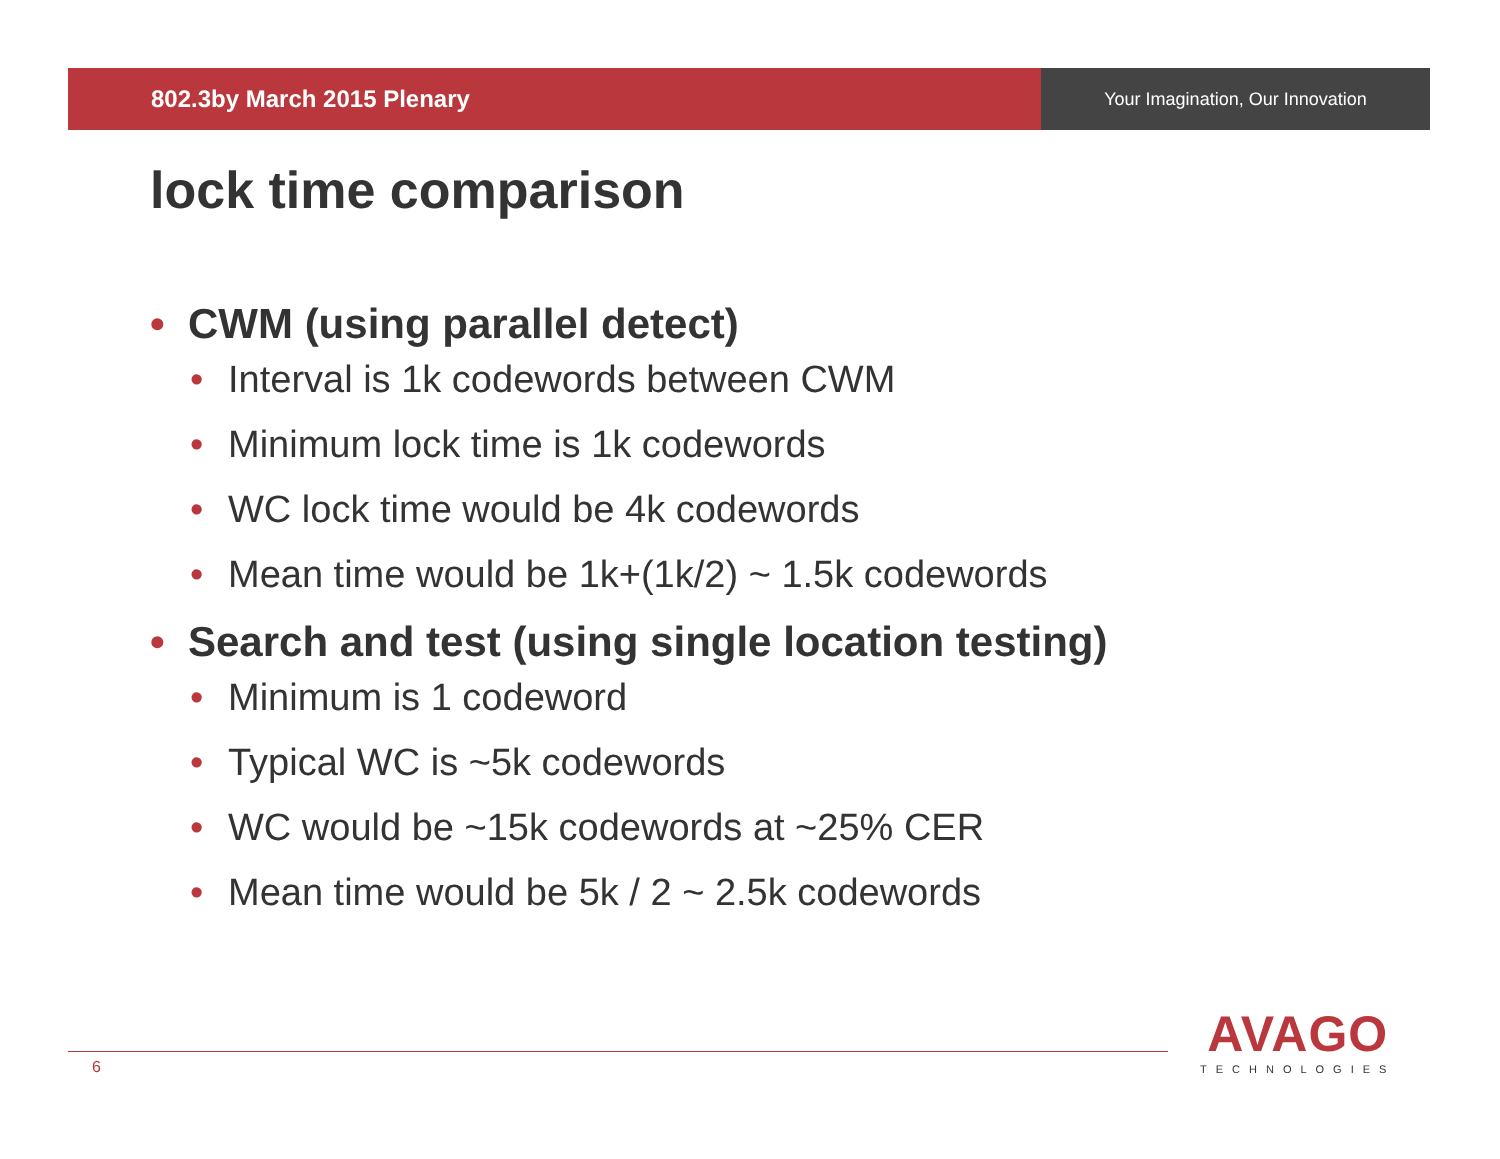802.3by March 2015 Plenary
Your Imagination, Our Innovation
lock time comparison
• CWM (using parallel detect)
• Interval is 1k codewords between CWM
• Minimum lock time is 1k codewords
• WC lock time would be 4k codewords
• Mean time would be 1k+(1k/2) ~ 1.5k codewords
• Search and test (using single location testing)
• Minimum is 1 codeword
• Typical WC is ~5k codewords
• WC would be ~15k codewords at ~25% CER
• Mean time would be 5k / 2 ~ 2.5k codewords
6
AVAGO
TECHNOLOGIES